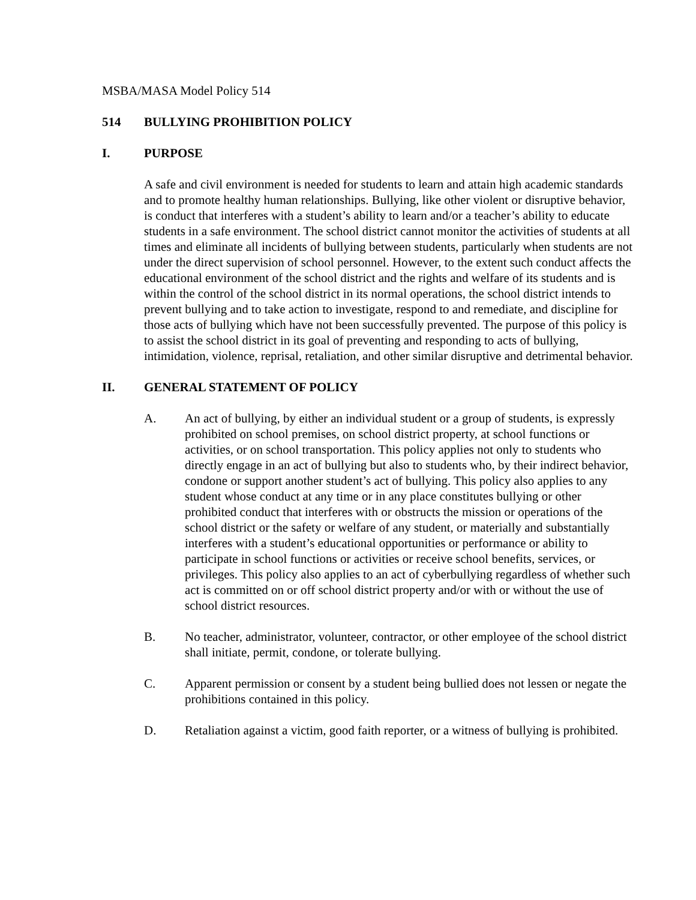MSBA/MASA Model Policy 514
514 BULLYING PROHIBITION POLICY
I. PURPOSE
A safe and civil environment is needed for students to learn and attain high academic standards and to promote healthy human relationships. Bullying, like other violent or disruptive behavior, is conduct that interferes with a student’s ability to learn and/or a teacher’s ability to educate students in a safe environment. The school district cannot monitor the activities of students at all times and eliminate all incidents of bullying between students, particularly when students are not under the direct supervision of school personnel. However, to the extent such conduct affects the educational environment of the school district and the rights and welfare of its students and is within the control of the school district in its normal operations, the school district intends to prevent bullying and to take action to investigate, respond to and remediate, and discipline for those acts of bullying which have not been successfully prevented. The purpose of this policy is to assist the school district in its goal of preventing and responding to acts of bullying, intimidation, violence, reprisal, retaliation, and other similar disruptive and detrimental behavior.
II. GENERAL STATEMENT OF POLICY
A. An act of bullying, by either an individual student or a group of students, is expressly prohibited on school premises, on school district property, at school functions or activities, or on school transportation. This policy applies not only to students who directly engage in an act of bullying but also to students who, by their indirect behavior, condone or support another student’s act of bullying. This policy also applies to any student whose conduct at any time or in any place constitutes bullying or other prohibited conduct that interferes with or obstructs the mission or operations of the school district or the safety or welfare of any student, or materially and substantially interferes with a student’s educational opportunities or performance or ability to participate in school functions or activities or receive school benefits, services, or privileges. This policy also applies to an act of cyberbullying regardless of whether such act is committed on or off school district property and/or with or without the use of school district resources.
B. No teacher, administrator, volunteer, contractor, or other employee of the school district shall initiate, permit, condone, or tolerate bullying.
C. Apparent permission or consent by a student being bullied does not lessen or negate the prohibitions contained in this policy.
D. Retaliation against a victim, good faith reporter, or a witness of bullying is prohibited.